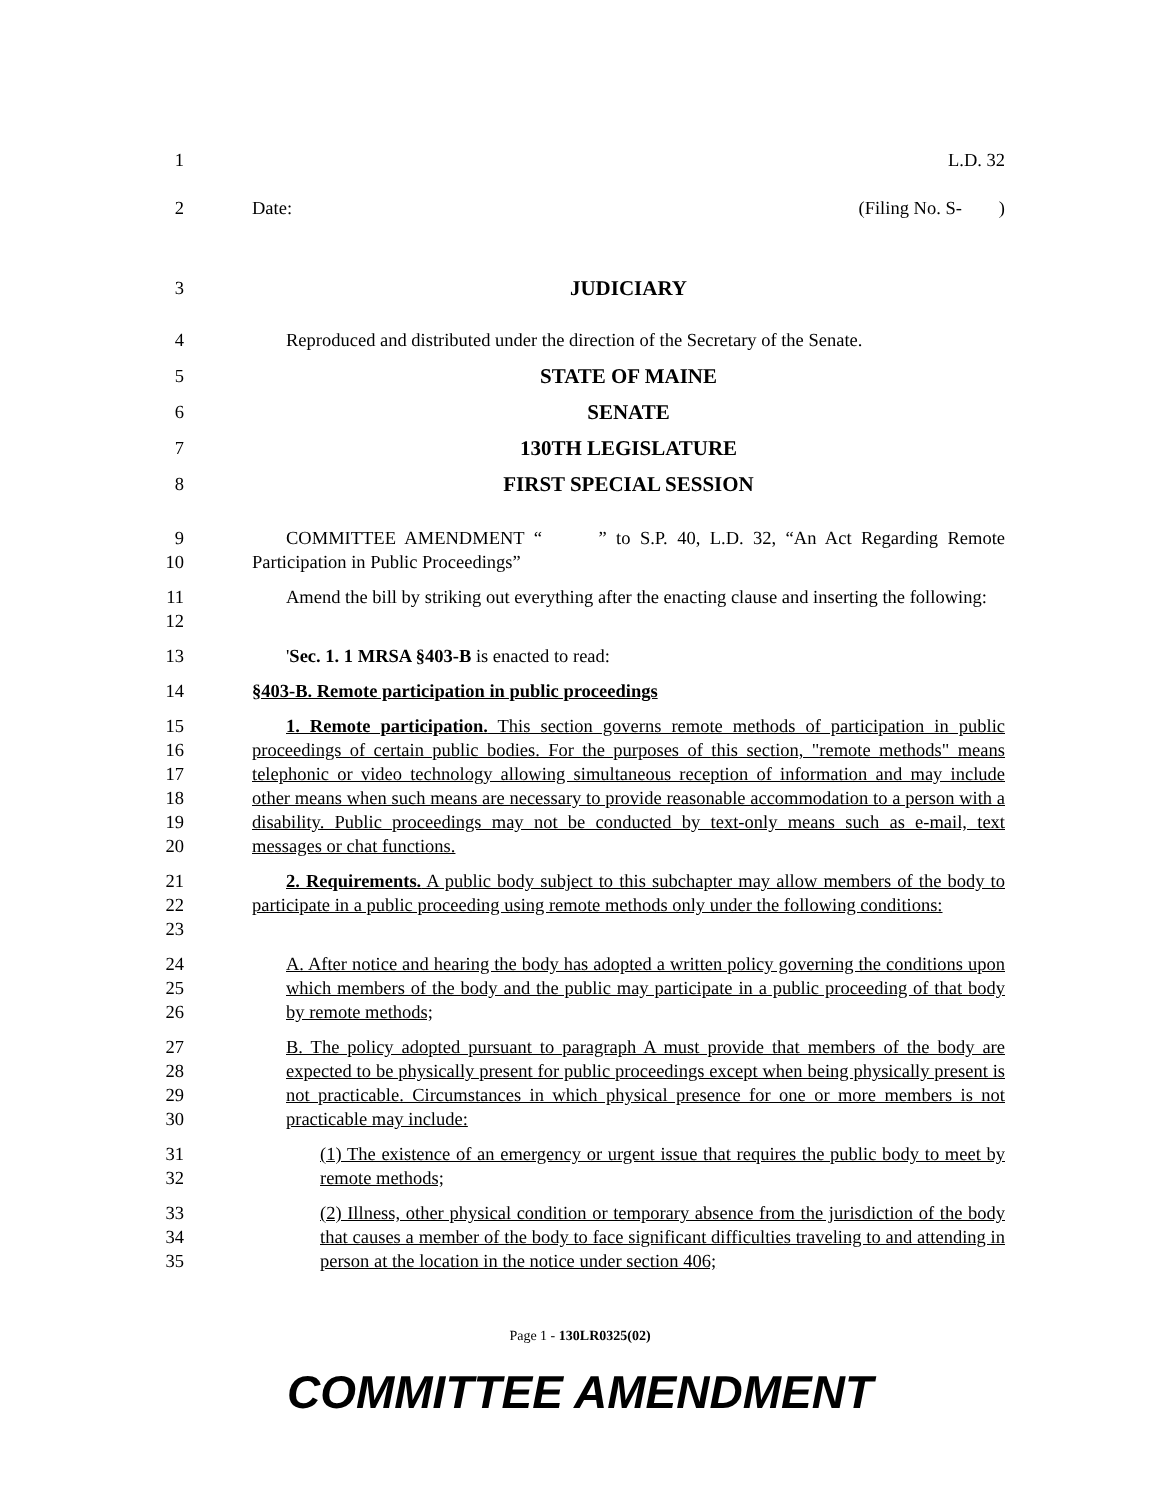1 L.D. 32
2 Date: (Filing No. S- )
3 JUDICIARY
4 Reproduced and distributed under the direction of the Secretary of the Senate.
5 STATE OF MAINE
6 SENATE
7 130TH LEGISLATURE
8 FIRST SPECIAL SESSION
9
10 COMMITTEE AMENDMENT “ ” to S.P. 40, L.D. 32, “An Act Regarding Remote Participation in Public Proceedings”
11
12 Amend the bill by striking out everything after the enacting clause and inserting the following:
13 'Sec. 1. 1 MRSA §403-B is enacted to read:
14 §403-B. Remote participation in public proceedings
15
16
17
18
19
20 1. Remote participation. This section governs remote methods of participation in public proceedings of certain public bodies. For the purposes of this section, "remote methods" means telephonic or video technology allowing simultaneous reception of information and may include other means when such means are necessary to provide reasonable accommodation to a person with a disability. Public proceedings may not be conducted by text-only means such as e-mail, text messages or chat functions.
21
22
23 2. Requirements. A public body subject to this subchapter may allow members of the body to participate in a public proceeding using remote methods only under the following conditions:
24
25
26 A. After notice and hearing the body has adopted a written policy governing the conditions upon which members of the body and the public may participate in a public proceeding of that body by remote methods;
27
28
29
30 B. The policy adopted pursuant to paragraph A must provide that members of the body are expected to be physically present for public proceedings except when being physically present is not practicable. Circumstances in which physical presence for one or more members is not practicable may include:
31
32 (1) The existence of an emergency or urgent issue that requires the public body to meet by remote methods;
33
34
35 (2) Illness, other physical condition or temporary absence from the jurisdiction of the body that causes a member of the body to face significant difficulties traveling to and attending in person at the location in the notice under section 406;
Page 1 - 130LR0325(02)
COMMITTEE AMENDMENT